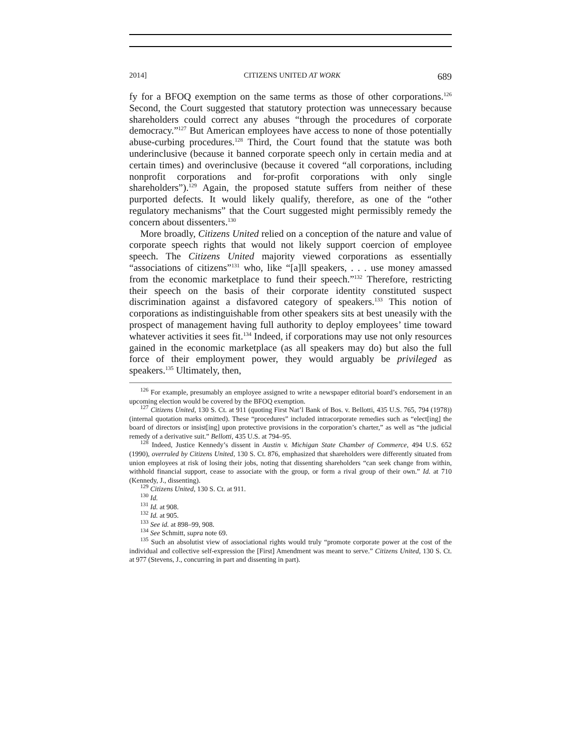2014] CITIZENS UNITED AT WORK 689
fy for a BFOQ exemption on the same terms as those of other corporations.<sup>126</sup> Second, the Court suggested that statutory protection was unnecessary because shareholders could correct any abuses “through the procedures of corporate democracy.”<sup>127</sup> But American employees have access to none of those potentially abuse-curbing procedures.<sup>128</sup> Third, the Court found that the statute was both underinclusive (because it banned corporate speech only in certain media and at certain times) and overinclusive (because it covered “all corporations, including nonprofit corporations and for-profit corporations with only single shareholders”).<sup>129</sup> Again, the proposed statute suffers from neither of these purported defects. It would likely qualify, therefore, as one of the “other regulatory mechanisms” that the Court suggested might permissibly remedy the concern about dissenters.<sup>130</sup>
More broadly, Citizens United relied on a conception of the nature and value of corporate speech rights that would not likely support coercion of employee speech. The Citizens United majority viewed corporations as essentially “associations of citizens”<sup>131</sup> who, like “[a]ll speakers, . . . use money amassed from the economic marketplace to fund their speech.”<sup>132</sup> Therefore, restricting their speech on the basis of their corporate identity constituted suspect discrimination against a disfavored category of speakers.<sup>133</sup> This notion of corporations as indistinguishable from other speakers sits at best uneasily with the prospect of management having full authority to deploy employees’ time toward whatever activities it sees fit.<sup>134</sup> Indeed, if corporations may use not only resources gained in the economic marketplace (as all speakers may do) but also the full force of their employment power, they would arguably be privileged as speakers.<sup>135</sup> Ultimately, then,
<sup>126</sup> For example, presumably an employee assigned to write a newspaper editorial board’s endorsement in an upcoming election would be covered by the BFOQ exemption.
<sup>127</sup> Citizens United, 130 S. Ct. at 911 (quoting First Nat’l Bank of Bos. v. Bellotti, 435 U.S. 765, 794 (1978)) (internal quotation marks omitted). These “procedures” included intracorporate remedies such as “elect[ing] the board of directors or insist[ing] upon protective provisions in the corporation’s charter,” as well as “the judicial remedy of a derivative suit.” Bellotti, 435 U.S. at 794–95.
<sup>128</sup> Indeed, Justice Kennedy’s dissent in Austin v. Michigan State Chamber of Commerce, 494 U.S. 652 (1990), overruled by Citizens United, 130 S. Ct. 876, emphasized that shareholders were differently situated from union employees at risk of losing their jobs, noting that dissenting shareholders “can seek change from within, withhold financial support, cease to associate with the group, or form a rival group of their own.” Id. at 710 (Kennedy, J., dissenting).
<sup>129</sup> Citizens United, 130 S. Ct. at 911.
<sup>130</sup> Id.
<sup>131</sup> Id. at 908.
<sup>132</sup> Id. at 905.
<sup>133</sup> See id. at 898–99, 908.
<sup>134</sup> See Schmitt, supra note 69.
<sup>135</sup> Such an absolutist view of associational rights would truly “promote corporate power at the cost of the individual and collective self-expression the [First] Amendment was meant to serve.” Citizens United, 130 S. Ct. at 977 (Stevens, J., concurring in part and dissenting in part).